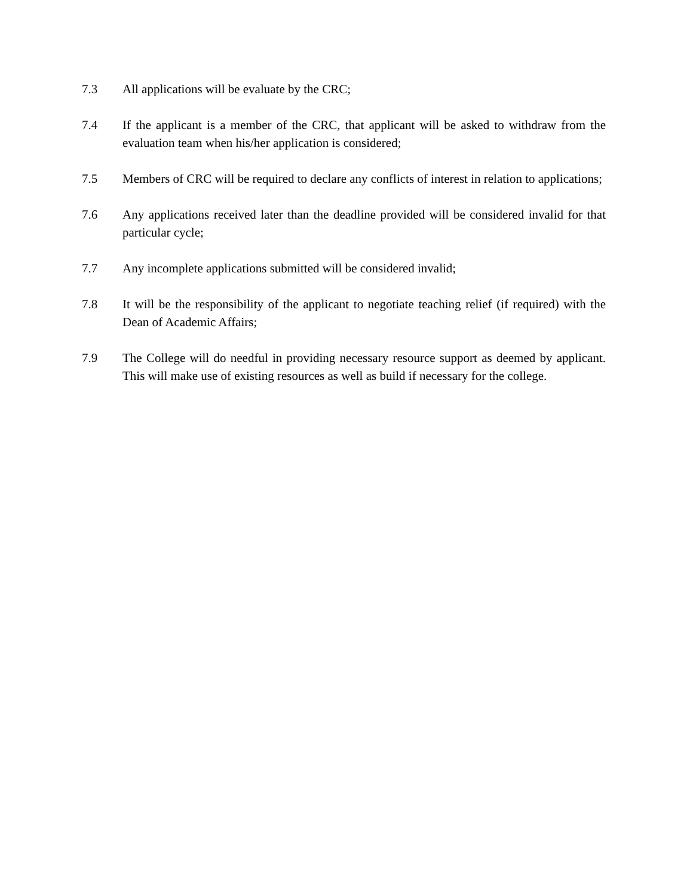7.3 All applications will be evaluate by the CRC;
7.4 If the applicant is a member of the CRC, that applicant will be asked to withdraw from the evaluation team when his/her application is considered;
7.5 Members of CRC will be required to declare any conflicts of interest in relation to applications;
7.6 Any applications received later than the deadline provided will be considered invalid for that particular cycle;
7.7 Any incomplete applications submitted will be considered invalid;
7.8 It will be the responsibility of the applicant to negotiate teaching relief (if required) with the Dean of Academic Affairs;
7.9 The College will do needful in providing necessary resource support as deemed by applicant. This will make use of existing resources as well as build if necessary for the college.